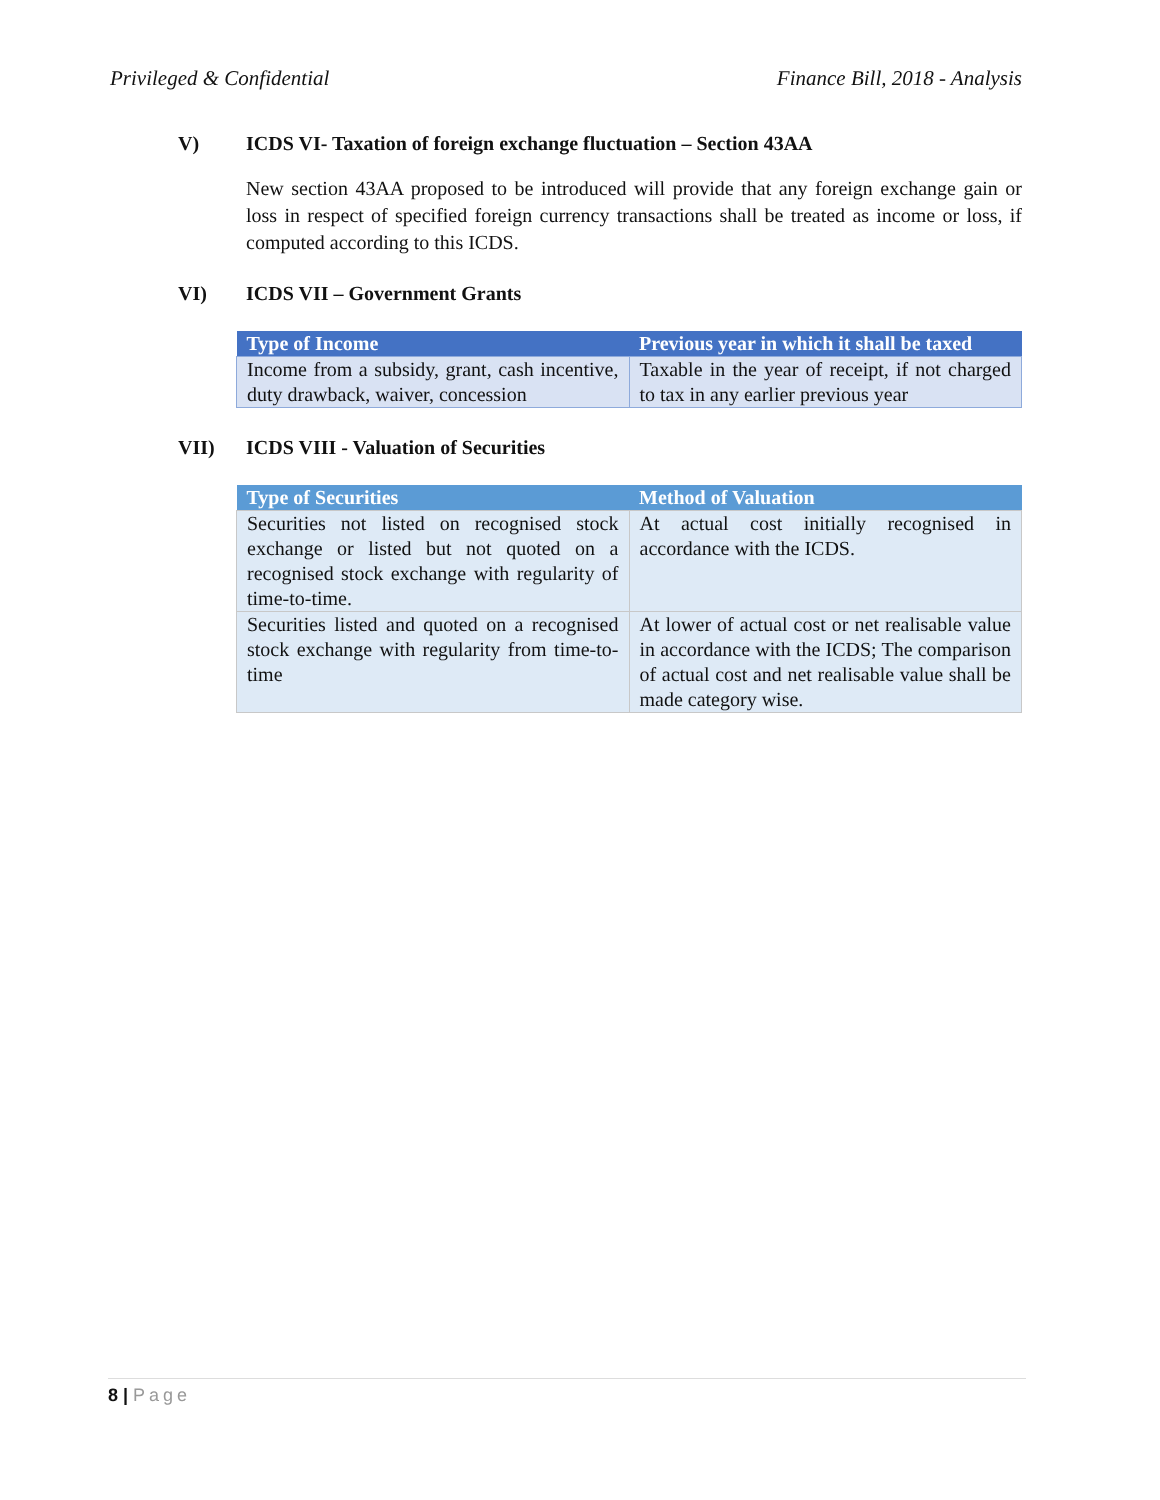Privileged & Confidential Finance Bill, 2018 - Analysis
V) ICDS VI- Taxation of foreign exchange fluctuation – Section 43AA
New section 43AA proposed to be introduced will provide that any foreign exchange gain or loss in respect of specified foreign currency transactions shall be treated as income or loss, if computed according to this ICDS.
VI) ICDS VII – Government Grants
| Type of Income | Previous year in which it shall be taxed |
| --- | --- |
| Income from a subsidy, grant, cash incentive, duty drawback, waiver, concession | Taxable in the year of receipt, if not charged to tax in any earlier previous year |
VII) ICDS VIII - Valuation of Securities
| Type of Securities | Method of Valuation |
| --- | --- |
| Securities not listed on recognised stock exchange or listed but not quoted on a recognised stock exchange with regularity of time-to-time. | At actual cost initially recognised in accordance with the ICDS. |
| Securities listed and quoted on a recognised stock exchange with regularity from time-to-time | At lower of actual cost or net realisable value in accordance with the ICDS; The comparison of actual cost and net realisable value shall be made category wise. |
8 | Page